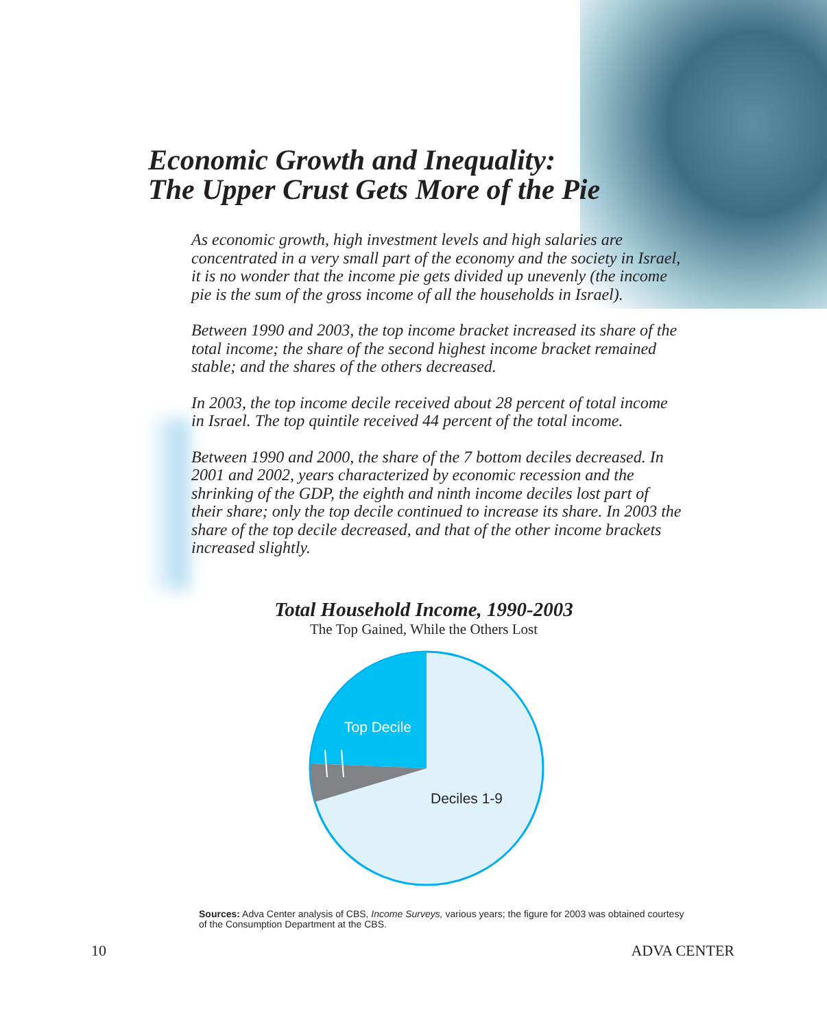Economic Growth and Inequality:
The Upper Crust Gets More of the Pie
As economic growth, high investment levels and high salaries are concentrated in a very small part of the economy and the society in Israel, it is no wonder that the income pie gets divided up unevenly (the income pie is the sum of the gross income of all the households in Israel).
Between 1990 and 2003, the top income bracket increased its share of the total income; the share of the second highest income bracket remained stable; and the shares of the others decreased.
In 2003, the top income decile received about 28 percent of total income in Israel. The top quintile received 44 percent of the total income.
Between 1990 and 2000, the share of the 7 bottom deciles decreased. In 2001 and 2002, years characterized by economic recession and the shrinking of the GDP, the eighth and ninth income deciles lost part of their share; only the top decile continued to increase its share. In 2003 the share of the top decile decreased, and that of the other income brackets increased slightly.
Total Household Income, 1990-2003
The Top Gained, While the Others Lost
Top Decile
Deciles 1-9
Sources: Adva Center analysis of CBS, Income Surveys, various years; the figure for 2003 was obtained courtesy of the Consumption Department at the CBS.
10 ADVA CENTER